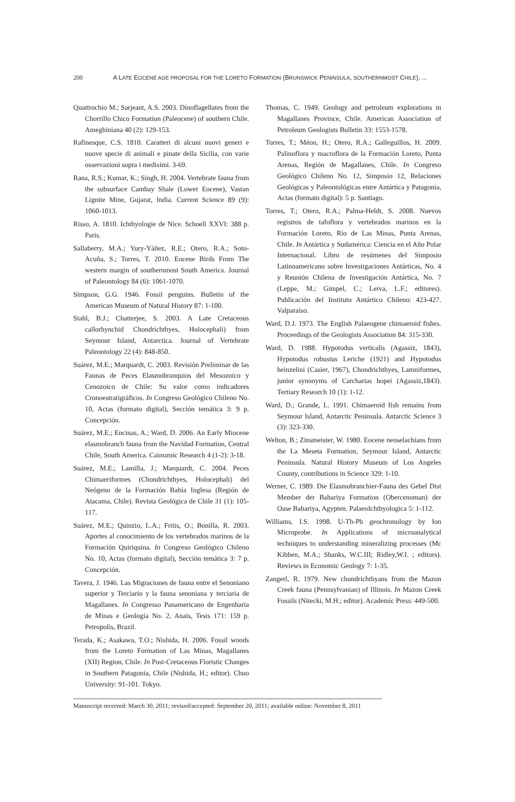200 A LATE EOCENE AGE PROPOSAL FOR THE LORETO FORMATION (BRUNSWICK PENINSULA, SOUTHERNMOST CHILE), ...
Quattrochio M.; Sarjeant, A.S. 2003. Dinoflagellates from the Chorrillo Chico Formation (Paleocene) of southern Chile. Ameghiniana 40 (2): 129-153.
Rafinesque, C.S. 1810. Caratteri di alcuni nuovi generi e nuove specie di animali e pinate della Sicilia, con varie osservazioni sopra i medisimi. 3-69.
Rana, R.S.; Kumar, K.; Singh, H. 2004. Vertebrate fauna from the subsurface Cambay Shale (Lower Eocene), Vastan Lignite Mine, Gujarat, India. Current Science 89 (9): 1060-1013.
Risso, A. 1810. Ichthyologie de Nice. Schoell XXVI: 388 p. Paris.
Sallaberry, M.A.; Yury-Yáñez, R.E.; Otero, R.A.; Soto-Acuña, S.; Torres, T. 2010. Eocene Birds From The western margin of southernmost South America. Journal of Paleontology 84 (6): 1061-1070.
Simpson, G.G. 1946. Fossil penguins. Bulletin of the American Museum of Natural History 87: 1-100.
Stahl, B.J.; Chatterjee, S. 2003. A Late Cretaceous callorhynchid Chondrichthyes, Holocephali) from Seymour Island, Antarctica. Journal of Vertebrate Paleontology 22 (4): 848-850.
Suárez, M.E.; Marquardt, C. 2003. Revisión Preliminar de las Faunas de Peces Elasmobranquios del Mesozoico y Cenozoico de Chile: Su valor como indicadores Cronoestratigráficos. In Congreso Geológico Chileno No. 10, Actas (formato digital), Sección temática 3: 9 p. Concepción.
Suárez, M.E.; Encinas, A.; Ward, D. 2006. An Early Miocene elasmobranch fauna from the Navidad Formation, Central Chile, South America. Cainozoic Research 4 (1-2): 3-18.
Suárez, M.E.; Lamilla, J.; Marquardt, C. 2004. Peces Chimaeriformes (Chondrichthyes, Holocephali) del Neógeno de la Formación Bahía Inglesa (Región de Atacama, Chile). Revista Geológica de Chile 31 (1): 105-117.
Suárez, M.E.; Quinzio, L.A.; Fritis, O.; Bonilla, R. 2003. Aportes al conocimiento de los vertebrados marinos de la Formación Quiriquina. In Congreso Geológico Chileno No. 10, Actas (formato digital), Sección temática 3: 7 p. Concepción.
Tavera, J. 1946. Las Migraciones de fauna entre el Senoniano superior y Terciario y la fauna senoniana y terciaria de Magallanes. In Congresso Panamericano de Engenharia de Minas e Geología No. 2, Anais, Tesis 171: 159 p. Petropolis, Brazil.
Terada, K.; Asakawa, T.O.; Nishida, H. 2006. Fossil woods from the Loreto Formation of Las Minas, Magallanes (XII) Region, Chile. In Post-Cretaceous Floristic Changes in Southern Patagonia, Chile (Nishida, H.; editor). Chuo University: 91-101. Tokyo.
Thomas, C. 1949. Geology and petroleum explorations in Magallanes Province, Chile. American Association of Petroleum Geologists Bulletin 33: 1553-1578.
Torres, T.; Méon, H.; Otero, R.A.; Galleguillos, H. 2009. Palinoflora y macroflora de la Formación Loreto, Punta Arenas, Región de Magallanes, Chile. In Congreso Geológico Chileno No. 12, Simposio 12, Relaciones Geológicas y Paleontológicas entre Antártica y Patagonia, Actas (formato digital): 5 p. Santiago.
Torres, T.; Otero, R.A.; Palma-Heldt, S. 2008. Nuevos registros de tafoflora y vertebrados marinos en la Formación Loreto, Río de Las Minas, Punta Arenas, Chile. In Antártica y Sudamérica: Ciencia en el Año Polar Internacional. Libro de resúmenes del Simposio Latinoamericano sobre Investigaciones Antárticas, No. 4 y Reunión Chilena de Investigación Antártica, No. 7 (Leppe, M.; Gimpel, C.; Leiva, L.F.; editores). Publicación del Instituto Antártico Chileno: 423-427. Valparaíso.
Ward, D.J. 1973. The English Palaeogene chimaeroid fishes. Proceedings of the Geologists Association 84: 315-330.
Ward, D. 1988. Hypotodus verticalis (Agassiz, 1843), Hypotodus robustus Leriche (1921) and Hypotodus heinzelini (Casier, 1967), Chondrichthyes, Lamniformes, junior synonyms of Carcharias hopei (Agassiz,1843). Tertiary Research 10 (1): 1-12.
Ward, D.; Grande, L. 1991. Chimaeroid fish remains from Seymour Island, Antarctic Peninsula. Antarctic Science 3 (3): 323-330.
Welton, B.; Zinsmeister, W. 1980. Eocene neoselachians from the La Meseta Formation, Seymour Island, Antarctic Peninsula. Natural History Museum of Los Angeles County, contributions in Science 329: 1-10.
Werner, C. 1989. Die Elasmobranchier-Fauna des Gebel Dist Member der Bahariya Formation (Obercenoman) der Oase Bahariya, Agypten. PalaeoIchthyologica 5: 1-112.
Williams, I.S. 1998. U-Th-Pb geochronology by Ion Microprobe. In Applications of microanalytical techniques to understanding mineralizing processes (Mc Kibben, M.A.; Shanks, W.C.III; Ridley,W.I. ; editors). Reviews in Economic Geology 7: 1-35.
Zangerl, R. 1979. New chondrichthyans from the Mazon Creek fauna (Pennsylvanian) of Illinois. In Mazon Creek Fossils (Nitecki, M.H.; editor). Academic Press: 449-500.
Manuscript received: March 30, 2011; revised/accepted: September 20, 2011; available online: November 8, 2011